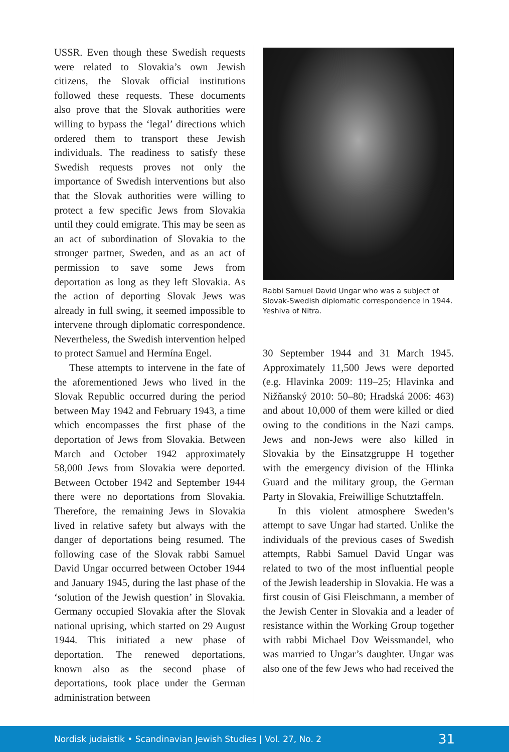USSR. Even though these Swedish requests were related to Slovakia’s own Jewish citizens, the Slovak official institutions followed these requests. These documents also prove that the Slovak authorities were willing to bypass the ‘legal’ directions which ordered them to transport these Jewish individuals. The readiness to satisfy these Swedish requests proves not only the importance of Swedish interventions but also that the Slovak authorities were willing to protect a few specific Jews from Slovakia until they could emigrate. This may be seen as an act of subordination of Slovakia to the stronger partner, Sweden, and as an act of permission to save some Jews from deportation as long as they left Slovakia. As the action of deporting Slovak Jews was already in full swing, it seemed impossible to intervene through diplomatic correspondence. Nevertheless, the Swedish intervention helped to protect Samuel and Hermína Engel.
These attempts to intervene in the fate of the aforementioned Jews who lived in the Slovak Republic occurred during the period between May 1942 and February 1943, a time which encompasses the first phase of the deportation of Jews from Slovakia. Between March and October 1942 approximately 58,000 Jews from Slovakia were deported. Between October 1942 and September 1944 there were no deportations from Slovakia. Therefore, the remaining Jews in Slovakia lived in relative safety but always with the danger of deportations being resumed. The following case of the Slovak rabbi Samuel David Ungar occurred between October 1944 and January 1945, during the last phase of the ‘solution of the Jewish question’ in Slovakia. Germany occupied Slovakia after the Slovak national uprising, which started on 29 August 1944. This initiated a new phase of deportation. The renewed deportations, known also as the second phase of deportations, took place under the German administration between
Rabbi Samuel David Ungar who was a subject of Slovak-Swedish diplomatic correspondence in 1944. Yeshiva of Nitra.
30 September 1944 and 31 March 1945. Approximately 11,500 Jews were deported (e.g. Hlavinka 2009: 119–25; Hlavinka and Nižňanský 2010: 50–80; Hradská 2006: 463) and about 10,000 of them were killed or died owing to the conditions in the Nazi camps. Jews and non-Jews were also killed in Slovakia by the Einsatzgruppe H together with the emergency division of the Hlinka Guard and the military group, the German Party in Slovakia, Freiwillige Schutztaffeln.
In this violent atmosphere Sweden’s attempt to save Ungar had started. Unlike the individuals of the previous cases of Swedish attempts, Rabbi Samuel David Ungar was related to two of the most influential people of the Jewish leadership in Slovakia. He was a first cousin of Gisi Fleischmann, a member of the Jewish Center in Slovakia and a leader of resistance within the Working Group together with rabbi Michael Dov Weissmandel, who was married to Ungar’s daughter. Ungar was also one of the few Jews who had received the
Nordisk judaistik • Scandinavian Jewish Studies | Vol. 27, No. 2 31